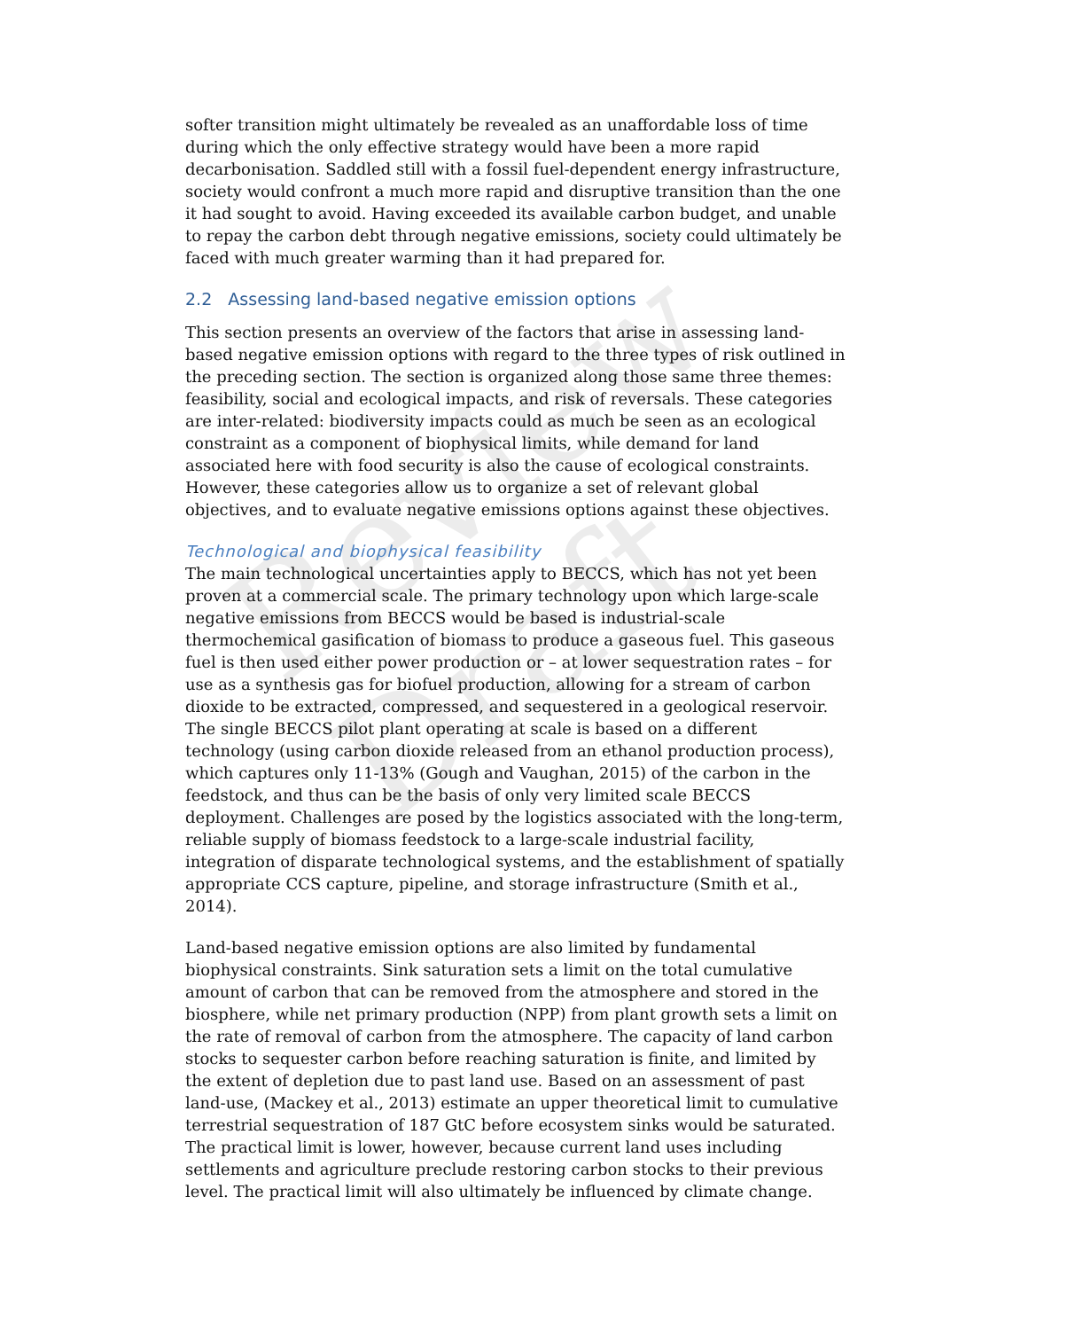Review Draft
softer transition might ultimately be revealed as an unaffordable loss of time during which the only effective strategy would have been a more rapid decarbonisation. Saddled still with a fossil fuel-dependent energy infrastructure, society would confront a much more rapid and disruptive transition than the one it had sought to avoid. Having exceeded its available carbon budget, and unable to repay the carbon debt through negative emissions, society could ultimately be faced with much greater warming than it had prepared for.
2.2 Assessing land-based negative emission options
This section presents an overview of the factors that arise in assessing land-based negative emission options with regard to the three types of risk outlined in the preceding section. The section is organized along those same three themes: feasibility, social and ecological impacts, and risk of reversals. These categories are inter-related: biodiversity impacts could as much be seen as an ecological constraint as a component of biophysical limits, while demand for land associated here with food security is also the cause of ecological constraints. However, these categories allow us to organize a set of relevant global objectives, and to evaluate negative emissions options against these objectives.
Technological and biophysical feasibility
The main technological uncertainties apply to BECCS, which has not yet been proven at a commercial scale. The primary technology upon which large-scale negative emissions from BECCS would be based is industrial-scale thermochemical gasification of biomass to produce a gaseous fuel. This gaseous fuel is then used either power production or – at lower sequestration rates – for use as a synthesis gas for biofuel production, allowing for a stream of carbon dioxide to be extracted, compressed, and sequestered in a geological reservoir. The single BECCS pilot plant operating at scale is based on a different technology (using carbon dioxide released from an ethanol production process), which captures only 11-13% (Gough and Vaughan, 2015) of the carbon in the feedstock, and thus can be the basis of only very limited scale BECCS deployment. Challenges are posed by the logistics associated with the long-term, reliable supply of biomass feedstock to a large-scale industrial facility, integration of disparate technological systems, and the establishment of spatially appropriate CCS capture, pipeline, and storage infrastructure (Smith et al., 2014).
Land-based negative emission options are also limited by fundamental biophysical constraints. Sink saturation sets a limit on the total cumulative amount of carbon that can be removed from the atmosphere and stored in the biosphere, while net primary production (NPP) from plant growth sets a limit on the rate of removal of carbon from the atmosphere. The capacity of land carbon stocks to sequester carbon before reaching saturation is finite, and limited by the extent of depletion due to past land use. Based on an assessment of past land-use, (Mackey et al., 2013) estimate an upper theoretical limit to cumulative terrestrial sequestration of 187 GtC before ecosystem sinks would be saturated. The practical limit is lower, however, because current land uses including settlements and agriculture preclude restoring carbon stocks to their previous level. The practical limit will also ultimately be influenced by climate change.